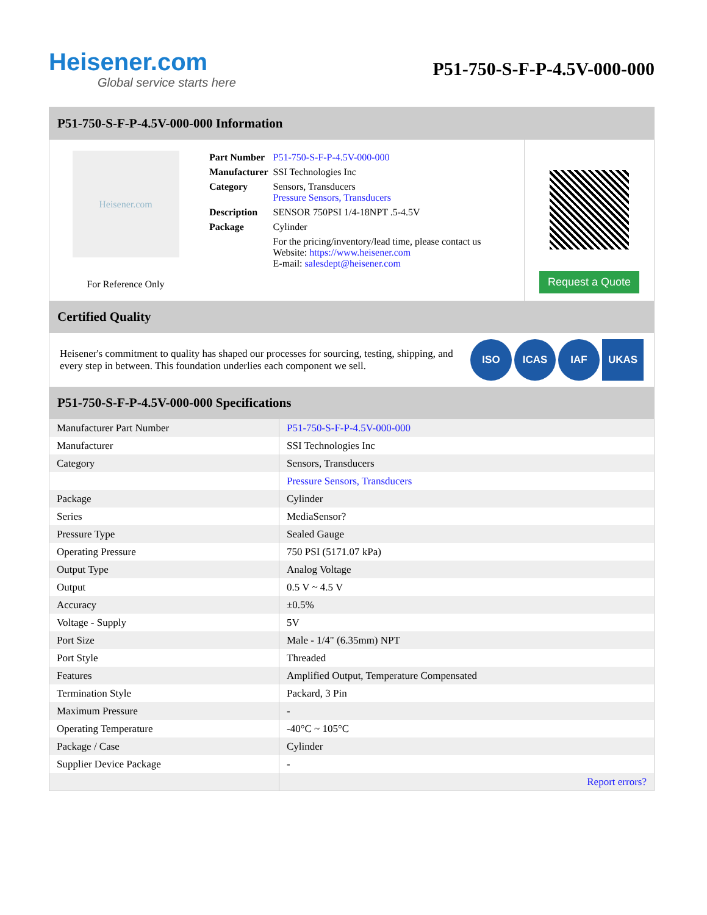Heisener.com
Global service starts here
P51-750-S-F-P-4.5V-000-000
P51-750-S-F-P-4.5V-000-000 Information
Heisener.com
For Reference Only
| Part Number | P51-750-S-F-P-4.5V-000-000 |
| Manufacturer | SSI Technologies Inc |
| Category | Sensors, Transducers Pressure Sensors, Transducers |
| Description | SENSOR 750PSI 1/4-18NPT .5-4.5V |
| Package | Cylinder |
| | For the pricing/inventory/lead time, please contact us Website: https://www.heisener.com E-mail: salesdept@heisener.com |
Request a Quote
Certified Quality
Heisener's commitment to quality has shaped our processes for sourcing, testing, shipping, and every step in between. This foundation underlies each component we sell.
ISO ICAS IAF UKAS
P51-750-S-F-P-4.5V-000-000 Specifications
| Manufacturer Part Number | P51-750-S-F-P-4.5V-000-000 |
| Manufacturer | SSI Technologies Inc |
| Category | Sensors, Transducers |
| | Pressure Sensors, Transducers |
| Package | Cylinder |
| Series | MediaSensor? |
| Pressure Type | Sealed Gauge |
| Operating Pressure | 750 PSI (5171.07 kPa) |
| Output Type | Analog Voltage |
| Output | 0.5 V ~ 4.5 V |
| Accuracy | ±0.5% |
| Voltage - Supply | 5V |
| Port Size | Male - 1/4" (6.35mm) NPT |
| Port Style | Threaded |
| Features | Amplified Output, Temperature Compensated |
| Termination Style | Packard, 3 Pin |
| Maximum Pressure | - |
| Operating Temperature | -40°C ~ 105°C |
| Package / Case | Cylinder |
| Supplier Device Package | - |
| | Report errors? |